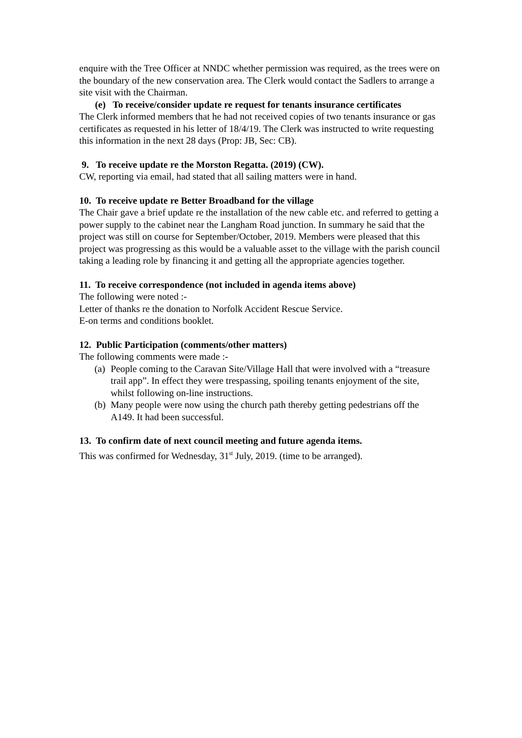enquire with the Tree Officer at NNDC whether permission was required, as the trees were on the boundary of the new conservation area. The Clerk would contact the Sadlers to arrange a site visit with the Chairman.
(e) To receive/consider update re request for tenants insurance certificates
The Clerk informed members that he had not received copies of two tenants insurance or gas certificates as requested in his letter of 18/4/19. The Clerk was instructed to write requesting this information in the next 28 days (Prop: JB, Sec: CB).
9. To receive update re the Morston Regatta. (2019) (CW).
CW, reporting via email, had stated that all sailing matters were in hand.
10. To receive update re Better Broadband for the village
The Chair gave a brief update re the installation of the new cable etc. and referred to getting a power supply to the cabinet near the Langham Road junction. In summary he said that the project was still on course for September/October, 2019. Members were pleased that this project was progressing as this would be a valuable asset to the village with the parish council taking a leading role by financing it and getting all the appropriate agencies together.
11. To receive correspondence (not included in agenda items above)
The following were noted :-
Letter of thanks re the donation to Norfolk Accident Rescue Service.
E-on terms and conditions booklet.
12. Public Participation (comments/other matters)
The following comments were made :-
(a) People coming to the Caravan Site/Village Hall that were involved with a “treasure trail app”. In effect they were trespassing, spoiling tenants enjoyment of the site, whilst following on-line instructions.
(b) Many people were now using the church path thereby getting pedestrians off the A149. It had been successful.
13. To confirm date of next council meeting and future agenda items.
This was confirmed for Wednesday, 31<sup>st</sup> July, 2019. (time to be arranged).